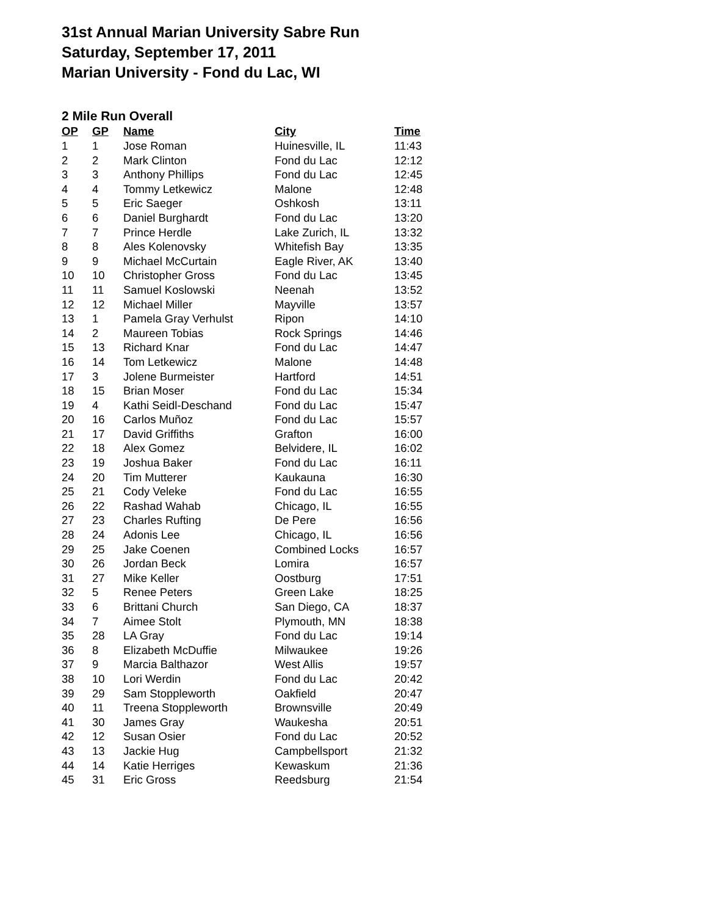31st Annual Marian University Sabre Run
Saturday, September 17, 2011
Marian University - Fond du Lac, WI
2 Mile Run Overall
| OP | GP | Name | City | Time |
| --- | --- | --- | --- | --- |
| 1 | 1 | Jose Roman | Huinesville, IL | 11:43 |
| 2 | 2 | Mark Clinton | Fond du Lac | 12:12 |
| 3 | 3 | Anthony Phillips | Fond du Lac | 12:45 |
| 4 | 4 | Tommy Letkewicz | Malone | 12:48 |
| 5 | 5 | Eric Saeger | Oshkosh | 13:11 |
| 6 | 6 | Daniel Burghardt | Fond du Lac | 13:20 |
| 7 | 7 | Prince Herdle | Lake Zurich, IL | 13:32 |
| 8 | 8 | Ales Kolenovsky | Whitefish Bay | 13:35 |
| 9 | 9 | Michael McCurtain | Eagle River, AK | 13:40 |
| 10 | 10 | Christopher Gross | Fond du Lac | 13:45 |
| 11 | 11 | Samuel Koslowski | Neenah | 13:52 |
| 12 | 12 | Michael Miller | Mayville | 13:57 |
| 13 | 1 | Pamela Gray Verhulst | Ripon | 14:10 |
| 14 | 2 | Maureen Tobias | Rock Springs | 14:46 |
| 15 | 13 | Richard Knar | Fond du Lac | 14:47 |
| 16 | 14 | Tom Letkewicz | Malone | 14:48 |
| 17 | 3 | Jolene Burmeister | Hartford | 14:51 |
| 18 | 15 | Brian Moser | Fond du Lac | 15:34 |
| 19 | 4 | Kathi Seidl-Deschand | Fond du Lac | 15:47 |
| 20 | 16 | Carlos Muñoz | Fond du Lac | 15:57 |
| 21 | 17 | David Griffiths | Grafton | 16:00 |
| 22 | 18 | Alex Gomez | Belvidere, IL | 16:02 |
| 23 | 19 | Joshua Baker | Fond du Lac | 16:11 |
| 24 | 20 | Tim Mutterer | Kaukauna | 16:30 |
| 25 | 21 | Cody Veleke | Fond du Lac | 16:55 |
| 26 | 22 | Rashad Wahab | Chicago, IL | 16:55 |
| 27 | 23 | Charles Rufting | De Pere | 16:56 |
| 28 | 24 | Adonis Lee | Chicago, IL | 16:56 |
| 29 | 25 | Jake Coenen | Combined Locks | 16:57 |
| 30 | 26 | Jordan Beck | Lomira | 16:57 |
| 31 | 27 | Mike Keller | Oostburg | 17:51 |
| 32 | 5 | Renee Peters | Green Lake | 18:25 |
| 33 | 6 | Brittani Church | San Diego, CA | 18:37 |
| 34 | 7 | Aimee Stolt | Plymouth, MN | 18:38 |
| 35 | 28 | LA Gray | Fond du Lac | 19:14 |
| 36 | 8 | Elizabeth McDuffie | Milwaukee | 19:26 |
| 37 | 9 | Marcia Balthazor | West Allis | 19:57 |
| 38 | 10 | Lori Werdin | Fond du Lac | 20:42 |
| 39 | 29 | Sam Stoppleworth | Oakfield | 20:47 |
| 40 | 11 | Treena Stoppleworth | Brownsville | 20:49 |
| 41 | 30 | James Gray | Waukesha | 20:51 |
| 42 | 12 | Susan Osier | Fond du Lac | 20:52 |
| 43 | 13 | Jackie Hug | Campbellsport | 21:32 |
| 44 | 14 | Katie Herriges | Kewaskum | 21:36 |
| 45 | 31 | Eric Gross | Reedsburg | 21:54 |